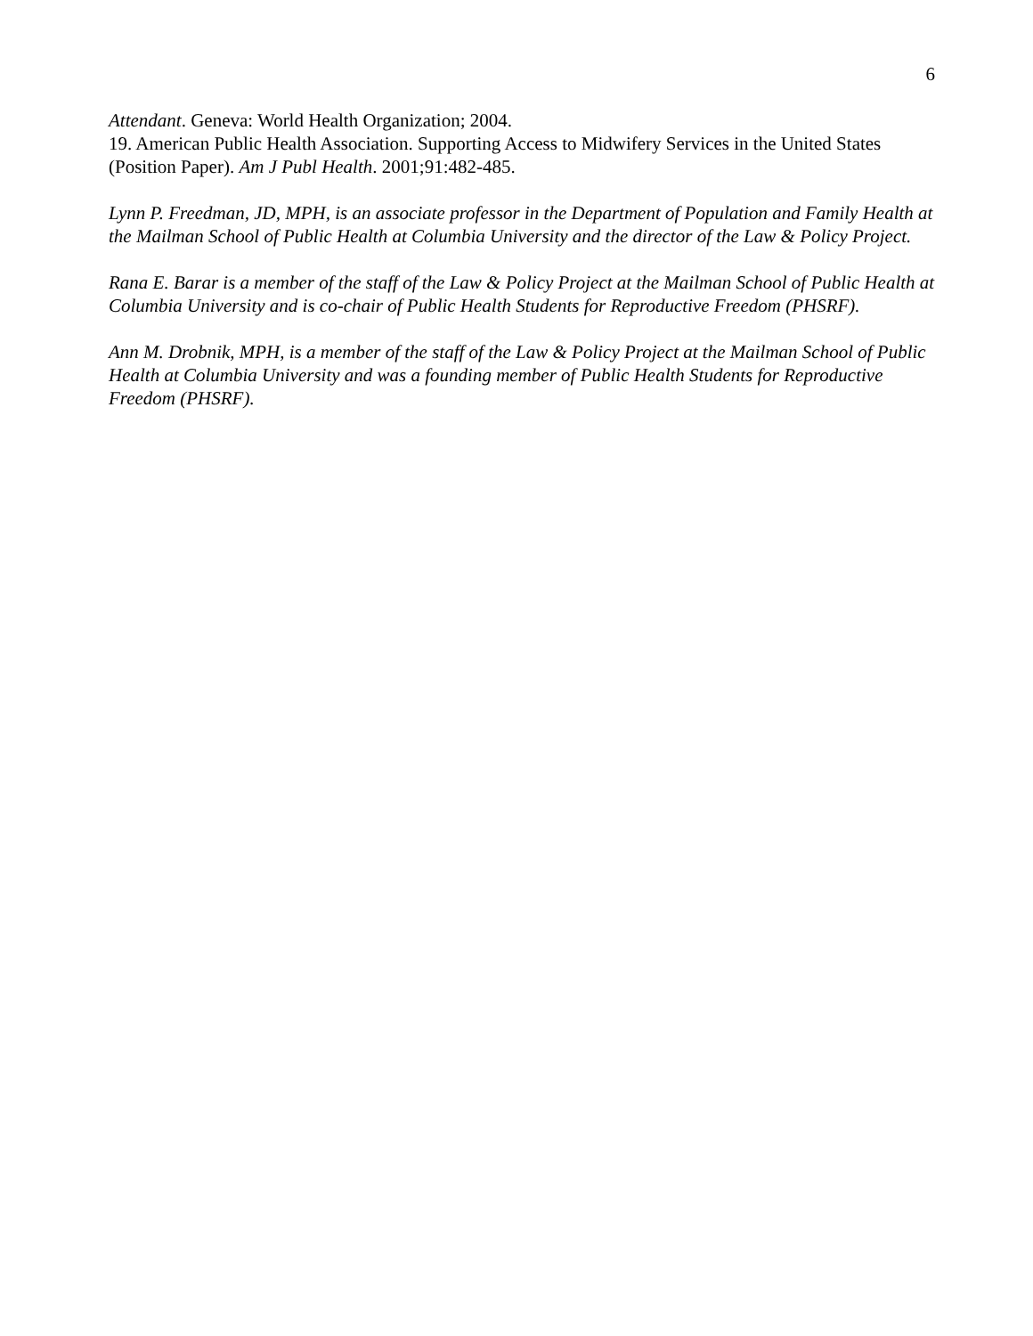6
Attendant. Geneva: World Health Organization; 2004.
19. American Public Health Association. Supporting Access to Midwifery Services in the United States (Position Paper). Am J Publ Health. 2001;91:482-485.
Lynn P. Freedman, JD, MPH, is an associate professor in the Department of Population and Family Health at the Mailman School of Public Health at Columbia University and the director of the Law & Policy Project.
Rana E. Barar is a member of the staff of the Law & Policy Project at the Mailman School of Public Health at Columbia University and is co-chair of Public Health Students for Reproductive Freedom (PHSRF).
Ann M. Drobnik, MPH, is a member of the staff of the Law & Policy Project at the Mailman School of Public Health at Columbia University and was a founding member of Public Health Students for Reproductive Freedom (PHSRF).